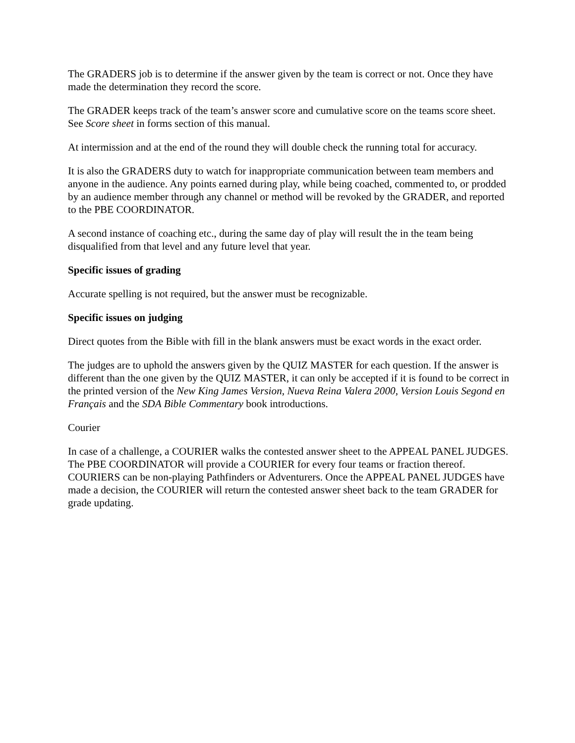The GRADERS job is to determine if the answer given by the team is correct or not. Once they have made the determination they record the score.
The GRADER keeps track of the team’s answer score and cumulative score on the teams score sheet. See Score sheet in forms section of this manual.
At intermission and at the end of the round they will double check the running total for accuracy.
It is also the GRADERS duty to watch for inappropriate communication between team members and anyone in the audience. Any points earned during play, while being coached, commented to, or prodded by an audience member through any channel or method will be revoked by the GRADER, and reported to the PBE COORDINATOR.
A second instance of coaching etc., during the same day of play will result the in the team being disqualified from that level and any future level that year.
Specific issues of grading
Accurate spelling is not required, but the answer must be recognizable.
Specific issues on judging
Direct quotes from the Bible with fill in the blank answers must be exact words in the exact order.
The judges are to uphold the answers given by the QUIZ MASTER for each question. If the answer is different than the one given by the QUIZ MASTER, it can only be accepted if it is found to be correct in the printed version of the New King James Version, Nueva Reina Valera 2000, Version Louis Segond en Français and the SDA Bible Commentary book introductions.
Courier
In case of a challenge, a COURIER walks the contested answer sheet to the APPEAL PANEL JUDGES. The PBE COORDINATOR will provide a COURIER for every four teams or fraction thereof. COURIERS can be non-playing Pathfinders or Adventurers. Once the APPEAL PANEL JUDGES have made a decision, the COURIER will return the contested answer sheet back to the team GRADER for grade updating.